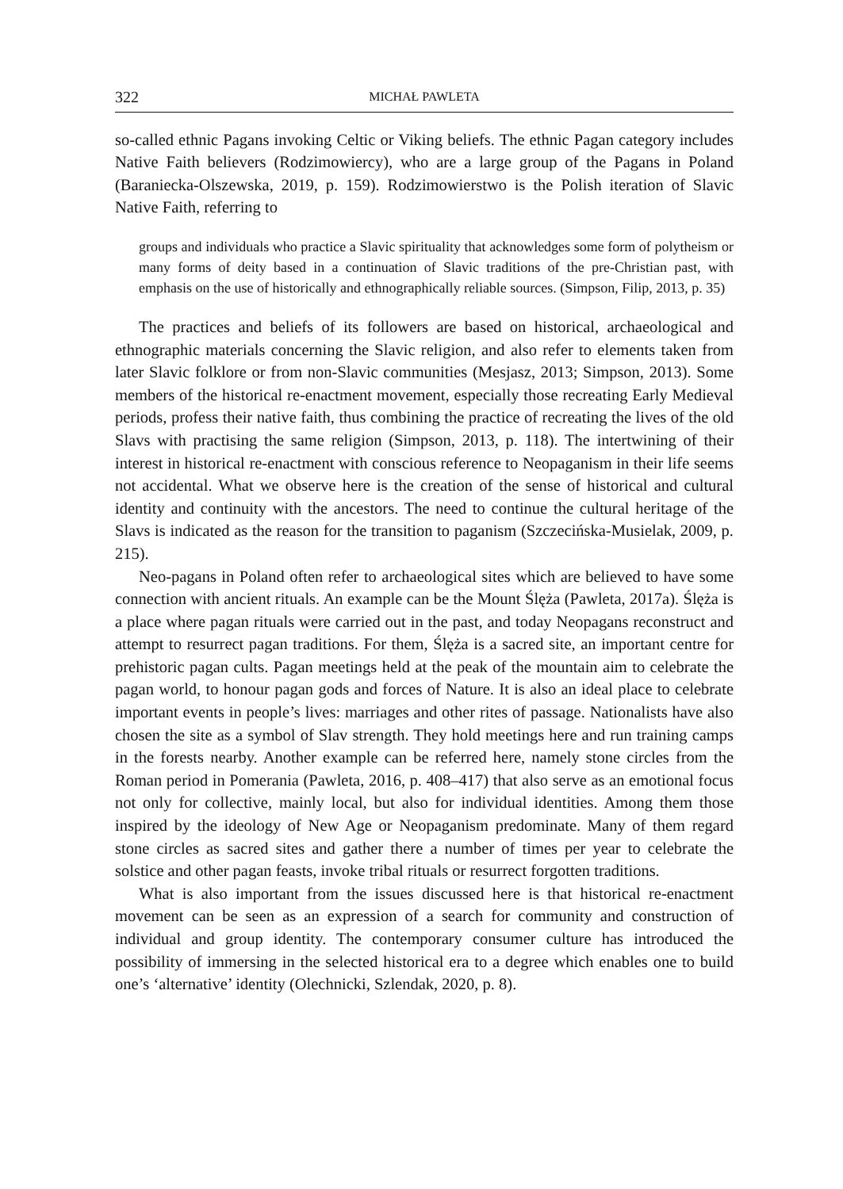322 MICHAŁ PAWLETA
so-called ethnic Pagans invoking Celtic or Viking beliefs. The ethnic Pagan category includes Native Faith believers (Rodzimowiercy), who are a large group of the Pagans in Poland (Baraniecka-Olszewska, 2019, p. 159). Rodzimowierstwo is the Polish iteration of Slavic Native Faith, referring to
groups and individuals who practice a Slavic spirituality that acknowledges some form of polytheism or many forms of deity based in a continuation of Slavic traditions of the pre-Christian past, with emphasis on the use of historically and ethnographically reliable sources. (Simpson, Filip, 2013, p. 35)
The practices and beliefs of its followers are based on historical, archaeological and ethnographic materials concerning the Slavic religion, and also refer to elements taken from later Slavic folklore or from non-Slavic communities (Mesjasz, 2013; Simpson, 2013). Some members of the historical re-enactment movement, especially those recreating Early Medieval periods, profess their native faith, thus combining the practice of recreating the lives of the old Slavs with practising the same religion (Simpson, 2013, p. 118). The intertwining of their interest in historical re-enactment with conscious reference to Neopaganism in their life seems not accidental. What we observe here is the creation of the sense of historical and cultural identity and continuity with the ancestors. The need to continue the cultural heritage of the Slavs is indicated as the reason for the transition to paganism (Szczecińska-Musielak, 2009, p. 215).
Neo-pagans in Poland often refer to archaeological sites which are believed to have some connection with ancient rituals. An example can be the Mount Ślęża (Pawleta, 2017a). Ślęża is a place where pagan rituals were carried out in the past, and today Neopagans reconstruct and attempt to resurrect pagan traditions. For them, Ślęża is a sacred site, an important centre for prehistoric pagan cults. Pagan meetings held at the peak of the mountain aim to celebrate the pagan world, to honour pagan gods and forces of Nature. It is also an ideal place to celebrate important events in people’s lives: marriages and other rites of passage. Nationalists have also chosen the site as a symbol of Slav strength. They hold meetings here and run training camps in the forests nearby. Another example can be referred here, namely stone circles from the Roman period in Pomerania (Pawleta, 2016, p. 408–417) that also serve as an emotional focus not only for collective, mainly local, but also for individual identities. Among them those inspired by the ideology of New Age or Neopaganism predominate. Many of them regard stone circles as sacred sites and gather there a number of times per year to celebrate the solstice and other pagan feasts, invoke tribal rituals or resurrect forgotten traditions.
What is also important from the issues discussed here is that historical re-enactment movement can be seen as an expression of a search for community and construction of individual and group identity. The contemporary consumer culture has introduced the possibility of immersing in the selected historical era to a degree which enables one to build one’s ‘alternative’ identity (Olechnicki, Szlendak, 2020, p. 8).